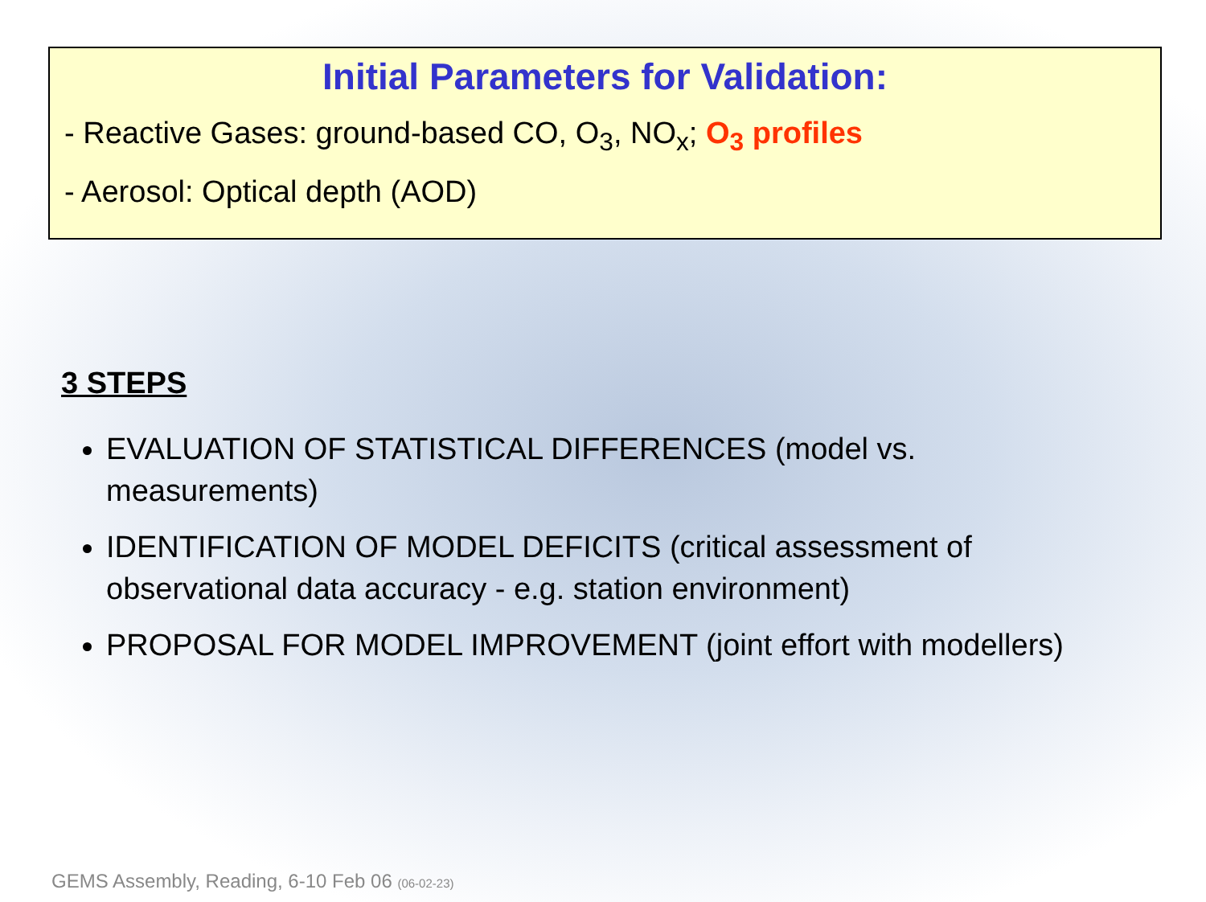Initial Parameters for Validation:
- Reactive Gases: ground-based CO, O<sub>3</sub>, NO<sub>x</sub>; O<sub>3</sub> profiles
- Aerosol: Optical depth (AOD)
3 STEPS
EVALUATION OF STATISTICAL DIFFERENCES (model vs. measurements)
IDENTIFICATION OF MODEL DEFICITS (critical assessment of observational data accuracy - e.g. station environment)
PROPOSAL FOR MODEL IMPROVEMENT (joint effort with modellers)
GEMS Assembly, Reading, 6-10 Feb 06 (06-02-23)